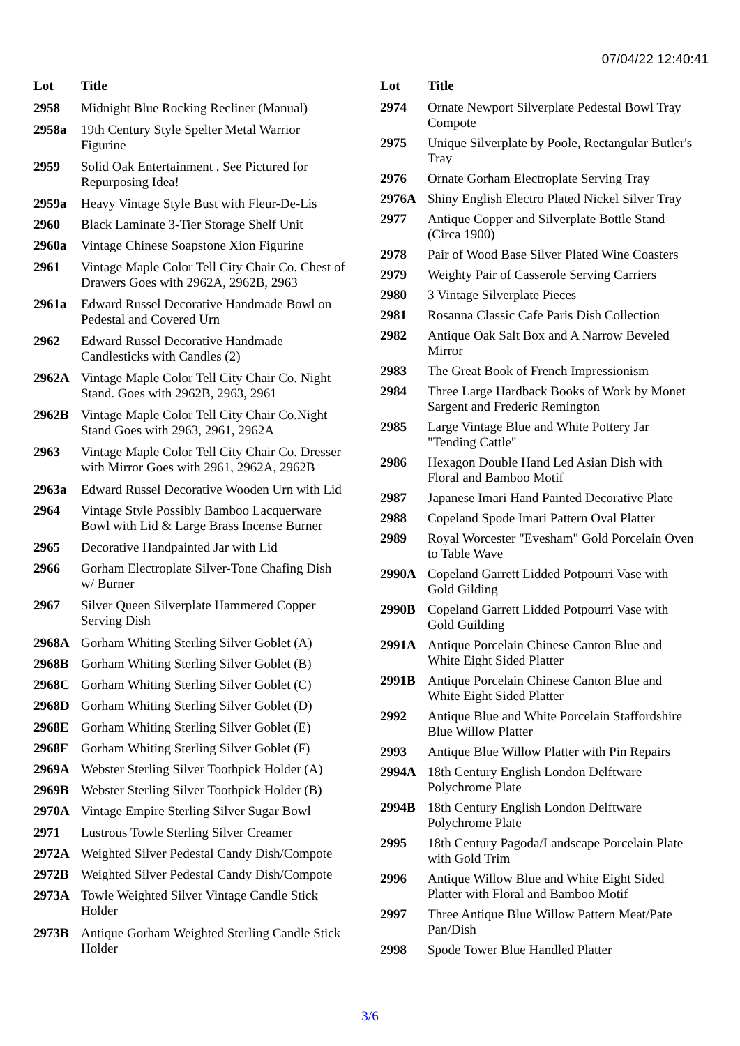07/04/22 12:40:41
| Lot | Title |
| --- | --- |
| 2958 | Midnight Blue Rocking Recliner (Manual) |
| 2958a | 19th Century Style Spelter Metal Warrior Figurine |
| 2959 | Solid Oak Entertainment . See Pictured for Repurposing Idea! |
| 2959a | Heavy Vintage Style Bust with Fleur-De-Lis |
| 2960 | Black Laminate 3-Tier Storage Shelf Unit |
| 2960a | Vintage Chinese Soapstone Xion Figurine |
| 2961 | Vintage Maple Color Tell City Chair Co. Chest of Drawers Goes with 2962A, 2962B, 2963 |
| 2961a | Edward Russel Decorative Handmade Bowl on Pedestal and Covered Urn |
| 2962 | Edward Russel Decorative Handmade Candlesticks with Candles (2) |
| 2962A | Vintage Maple Color Tell City Chair Co. Night Stand. Goes with 2962B, 2963, 2961 |
| 2962B | Vintage Maple Color Tell City Chair Co.Night Stand Goes with 2963, 2961, 2962A |
| 2963 | Vintage Maple Color Tell City Chair Co. Dresser with Mirror Goes with 2961, 2962A, 2962B |
| 2963a | Edward Russel Decorative Wooden Urn with Lid |
| 2964 | Vintage Style Possibly Bamboo Lacquerware Bowl with Lid & Large Brass Incense Burner |
| 2965 | Decorative Handpainted Jar with Lid |
| 2966 | Gorham Electroplate Silver-Tone Chafing Dish w/ Burner |
| 2967 | Silver Queen Silverplate Hammered Copper Serving Dish |
| 2968A | Gorham Whiting Sterling Silver Goblet (A) |
| 2968B | Gorham Whiting Sterling Silver Goblet (B) |
| 2968C | Gorham Whiting Sterling Silver Goblet (C) |
| 2968D | Gorham Whiting Sterling Silver Goblet (D) |
| 2968E | Gorham Whiting Sterling Silver Goblet (E) |
| 2968F | Gorham Whiting Sterling Silver Goblet (F) |
| 2969A | Webster Sterling Silver Toothpick Holder (A) |
| 2969B | Webster Sterling Silver Toothpick Holder (B) |
| 2970A | Vintage Empire Sterling Silver Sugar Bowl |
| 2971 | Lustrous Towle Sterling Silver Creamer |
| 2972A | Weighted Silver Pedestal Candy Dish/Compote |
| 2972B | Weighted Silver Pedestal Candy Dish/Compote |
| 2973A | Towle Weighted Silver Vintage Candle Stick Holder |
| 2973B | Antique Gorham Weighted Sterling Candle Stick Holder |
| Lot | Title |
| --- | --- |
| 2974 | Ornate Newport Silverplate Pedestal Bowl Tray Compote |
| 2975 | Unique Silverplate by Poole, Rectangular Butler's Tray |
| 2976 | Ornate Gorham Electroplate Serving Tray |
| 2976A | Shiny English Electro Plated Nickel Silver Tray |
| 2977 | Antique Copper and Silverplate Bottle Stand (Circa 1900) |
| 2978 | Pair of Wood Base Silver Plated Wine Coasters |
| 2979 | Weighty Pair of Casserole Serving Carriers |
| 2980 | 3 Vintage Silverplate Pieces |
| 2981 | Rosanna Classic Cafe Paris Dish Collection |
| 2982 | Antique Oak Salt Box and A Narrow Beveled Mirror |
| 2983 | The Great Book of French Impressionism |
| 2984 | Three Large Hardback Books of Work by Monet Sargent and Frederic Remington |
| 2985 | Large Vintage Blue and White Pottery Jar "Tending Cattle" |
| 2986 | Hexagon Double Hand Led Asian Dish with Floral and Bamboo Motif |
| 2987 | Japanese Imari Hand Painted Decorative Plate |
| 2988 | Copeland Spode Imari Pattern Oval Platter |
| 2989 | Royal Worcester "Evesham" Gold Porcelain Oven to Table Wave |
| 2990A | Copeland Garrett Lidded Potpourri Vase with Gold Gilding |
| 2990B | Copeland Garrett Lidded Potpourri Vase with Gold Guilding |
| 2991A | Antique Porcelain Chinese Canton Blue and White Eight Sided Platter |
| 2991B | Antique Porcelain Chinese Canton Blue and White Eight Sided Platter |
| 2992 | Antique Blue and White Porcelain Staffordshire Blue Willow Platter |
| 2993 | Antique Blue Willow Platter with Pin Repairs |
| 2994A | 18th Century English London Delftware Polychrome Plate |
| 2994B | 18th Century English London Delftware Polychrome Plate |
| 2995 | 18th Century Pagoda/Landscape Porcelain Plate with Gold Trim |
| 2996 | Antique Willow Blue and White Eight Sided Platter with Floral and Bamboo Motif |
| 2997 | Three Antique Blue Willow Pattern Meat/Pate Pan/Dish |
| 2998 | Spode Tower Blue Handled Platter |
3/6